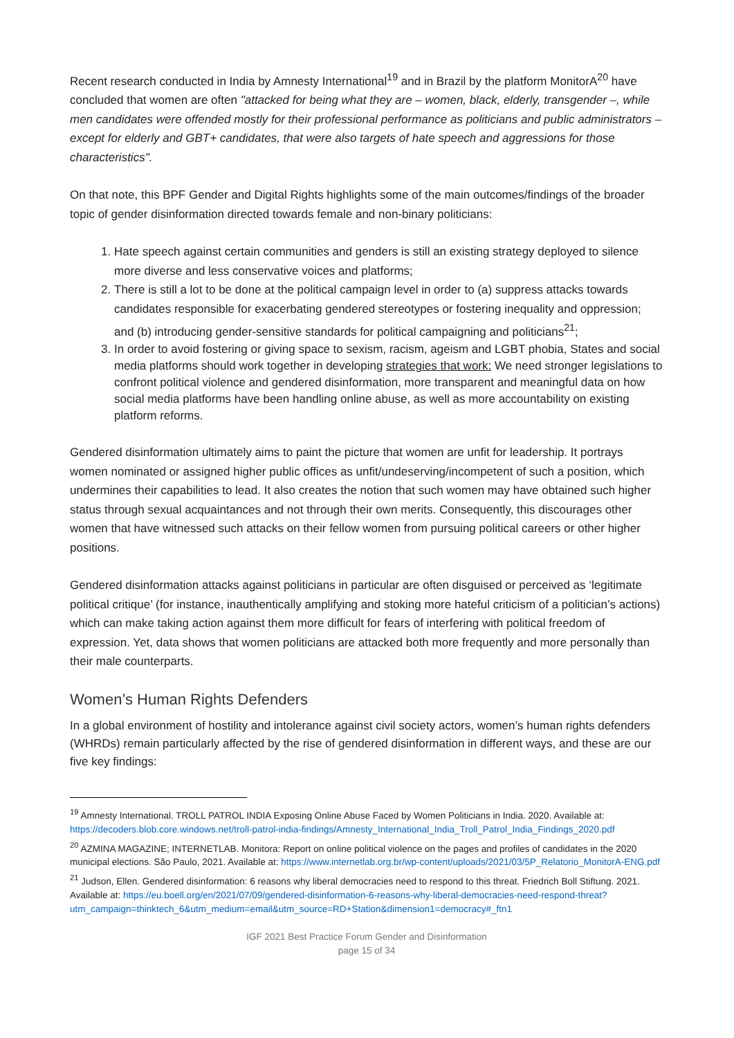Recent research conducted in India by Amnesty International<sup>19</sup> and in Brazil by the platform MonitorA<sup>20</sup> have concluded that women are often "attacked for being what they are – women, black, elderly, transgender –, while men candidates were offended mostly for their professional performance as politicians and public administrators – except for elderly and GBT+ candidates, that were also targets of hate speech and aggressions for those characteristics".
On that note, this BPF Gender and Digital Rights highlights some of the main outcomes/findings of the broader topic of gender disinformation directed towards female and non-binary politicians:
1. Hate speech against certain communities and genders is still an existing strategy deployed to silence more diverse and less conservative voices and platforms;
2. There is still a lot to be done at the political campaign level in order to (a) suppress attacks towards candidates responsible for exacerbating gendered stereotypes or fostering inequality and oppression; and (b) introducing gender-sensitive standards for political campaigning and politicians<sup>21</sup>;
3. In order to avoid fostering or giving space to sexism, racism, ageism and LGBT phobia, States and social media platforms should work together in developing strategies that work: We need stronger legislations to confront political violence and gendered disinformation, more transparent and meaningful data on how social media platforms have been handling online abuse, as well as more accountability on existing platform reforms.
Gendered disinformation ultimately aims to paint the picture that women are unfit for leadership. It portrays women nominated or assigned higher public offices as unfit/undeserving/incompetent of such a position, which undermines their capabilities to lead. It also creates the notion that such women may have obtained such higher status through sexual acquaintances and not through their own merits. Consequently, this discourages other women that have witnessed such attacks on their fellow women from pursuing political careers or other higher positions.
Gendered disinformation attacks against politicians in particular are often disguised or perceived as ‘legitimate political critique’ (for instance, inauthentically amplifying and stoking more hateful criticism of a politician’s actions) which can make taking action against them more difficult for fears of interfering with political freedom of expression. Yet, data shows that women politicians are attacked both more frequently and more personally than their male counterparts.
Women’s Human Rights Defenders
In a global environment of hostility and intolerance against civil society actors, women’s human rights defenders (WHRDs) remain particularly affected by the rise of gendered disinformation in different ways, and these are our five key findings:
<sup>19</sup> Amnesty International. TROLL PATROL INDIA Exposing Online Abuse Faced by Women Politicians in India. 2020. Available at: https://decoders.blob.core.windows.net/troll-patrol-india-findings/Amnesty_International_India_Troll_Patrol_India_Findings_2020.pdf
<sup>20</sup> AZMINA MAGAZINE; INTERNETLAB. Monitora: Report on online political violence on the pages and profiles of candidates in the 2020 municipal elections. São Paulo, 2021. Available at: https://www.internetlab.org.br/wp-content/uploads/2021/03/5P_Relatorio_MonitorA-ENG.pdf
<sup>21</sup> Judson, Ellen. Gendered disinformation: 6 reasons why liberal democracies need to respond to this threat. Friedrich Boll Stiftung. 2021. Available at: https://eu.boell.org/en/2021/07/09/gendered-disinformation-6-reasons-why-liberal-democracies-need-respond-threat?utm_campaign=thinktech_6&utm_medium=email&utm_source=RD+Station&dimension1=democracy#_ftn1
IGF 2021 Best Practice Forum Gender and Disinformation
page 15 of 34